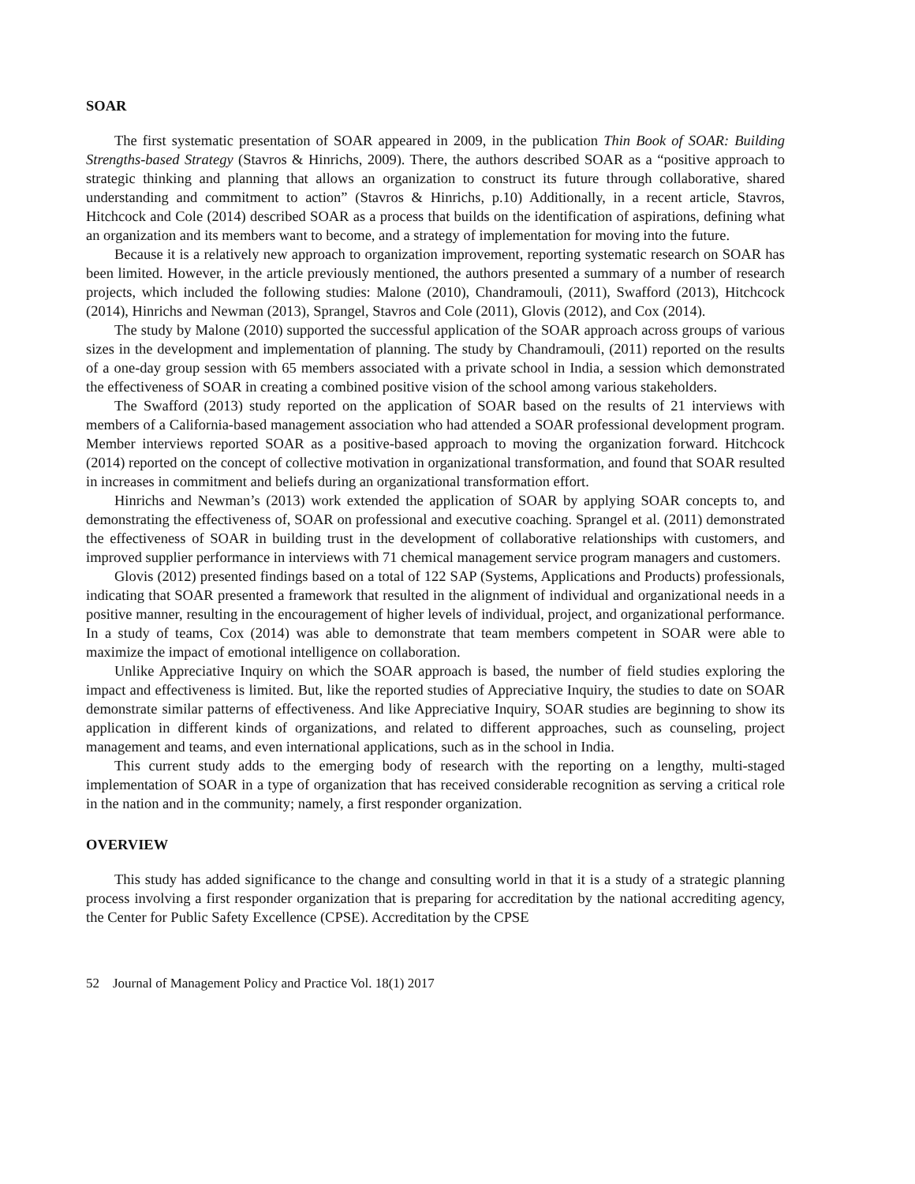SOAR
The first systematic presentation of SOAR appeared in 2009, in the publication Thin Book of SOAR: Building Strengths-based Strategy (Stavros & Hinrichs, 2009). There, the authors described SOAR as a “positive approach to strategic thinking and planning that allows an organization to construct its future through collaborative, shared understanding and commitment to action” (Stavros & Hinrichs, p.10) Additionally, in a recent article, Stavros, Hitchcock and Cole (2014) described SOAR as a process that builds on the identification of aspirations, defining what an organization and its members want to become, and a strategy of implementation for moving into the future.
Because it is a relatively new approach to organization improvement, reporting systematic research on SOAR has been limited. However, in the article previously mentioned, the authors presented a summary of a number of research projects, which included the following studies: Malone (2010), Chandramouli, (2011), Swafford (2013), Hitchcock (2014), Hinrichs and Newman (2013), Sprangel, Stavros and Cole (2011), Glovis (2012), and Cox (2014).
The study by Malone (2010) supported the successful application of the SOAR approach across groups of various sizes in the development and implementation of planning. The study by Chandramouli, (2011) reported on the results of a one-day group session with 65 members associated with a private school in India, a session which demonstrated the effectiveness of SOAR in creating a combined positive vision of the school among various stakeholders.
The Swafford (2013) study reported on the application of SOAR based on the results of 21 interviews with members of a California-based management association who had attended a SOAR professional development program. Member interviews reported SOAR as a positive-based approach to moving the organization forward. Hitchcock (2014) reported on the concept of collective motivation in organizational transformation, and found that SOAR resulted in increases in commitment and beliefs during an organizational transformation effort.
Hinrichs and Newman’s (2013) work extended the application of SOAR by applying SOAR concepts to, and demonstrating the effectiveness of, SOAR on professional and executive coaching. Sprangel et al. (2011) demonstrated the effectiveness of SOAR in building trust in the development of collaborative relationships with customers, and improved supplier performance in interviews with 71 chemical management service program managers and customers.
Glovis (2012) presented findings based on a total of 122 SAP (Systems, Applications and Products) professionals, indicating that SOAR presented a framework that resulted in the alignment of individual and organizational needs in a positive manner, resulting in the encouragement of higher levels of individual, project, and organizational performance. In a study of teams, Cox (2014) was able to demonstrate that team members competent in SOAR were able to maximize the impact of emotional intelligence on collaboration.
Unlike Appreciative Inquiry on which the SOAR approach is based, the number of field studies exploring the impact and effectiveness is limited. But, like the reported studies of Appreciative Inquiry, the studies to date on SOAR demonstrate similar patterns of effectiveness. And like Appreciative Inquiry, SOAR studies are beginning to show its application in different kinds of organizations, and related to different approaches, such as counseling, project management and teams, and even international applications, such as in the school in India.
This current study adds to the emerging body of research with the reporting on a lengthy, multi-staged implementation of SOAR in a type of organization that has received considerable recognition as serving a critical role in the nation and in the community; namely, a first responder organization.
OVERVIEW
This study has added significance to the change and consulting world in that it is a study of a strategic planning process involving a first responder organization that is preparing for accreditation by the national accrediting agency, the Center for Public Safety Excellence (CPSE). Accreditation by the CPSE
52 Journal of Management Policy and Practice Vol. 18(1) 2017